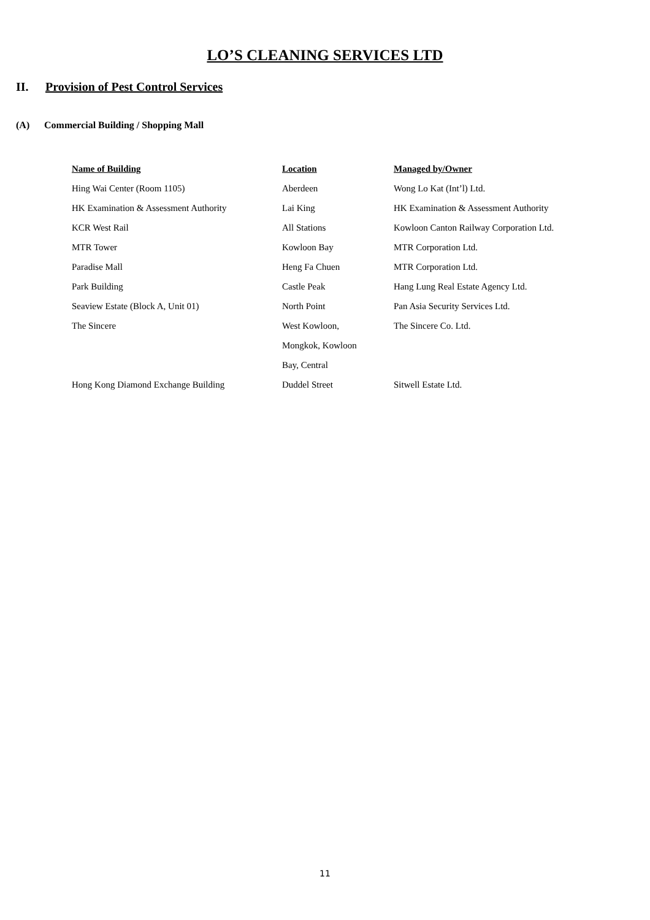LO’S CLEANING SERVICES LTD
II. Provision of Pest Control Services
(A) Commercial Building / Shopping Mall
| Name of Building | Location | Managed by/Owner |
| --- | --- | --- |
| Hing Wai Center (Room 1105) | Aberdeen | Wong Lo Kat (Int’l) Ltd. |
| HK Examination & Assessment Authority | Lai King | HK Examination & Assessment Authority |
| KCR West Rail | All Stations | Kowloon Canton Railway Corporation Ltd. |
| MTR Tower | Kowloon Bay | MTR Corporation Ltd. |
| Paradise Mall | Heng Fa Chuen | MTR Corporation Ltd. |
| Park Building | Castle Peak | Hang Lung Real Estate Agency Ltd. |
| Seaview Estate (Block A, Unit 01) | North Point | Pan Asia Security Services Ltd. |
| The Sincere | West Kowloon, | The Sincere Co. Ltd. |
| | Mongkok, Kowloon | |
| | Bay, Central | |
| Hong Kong Diamond Exchange Building | Duddel Street | Sitwell Estate Ltd. |
11